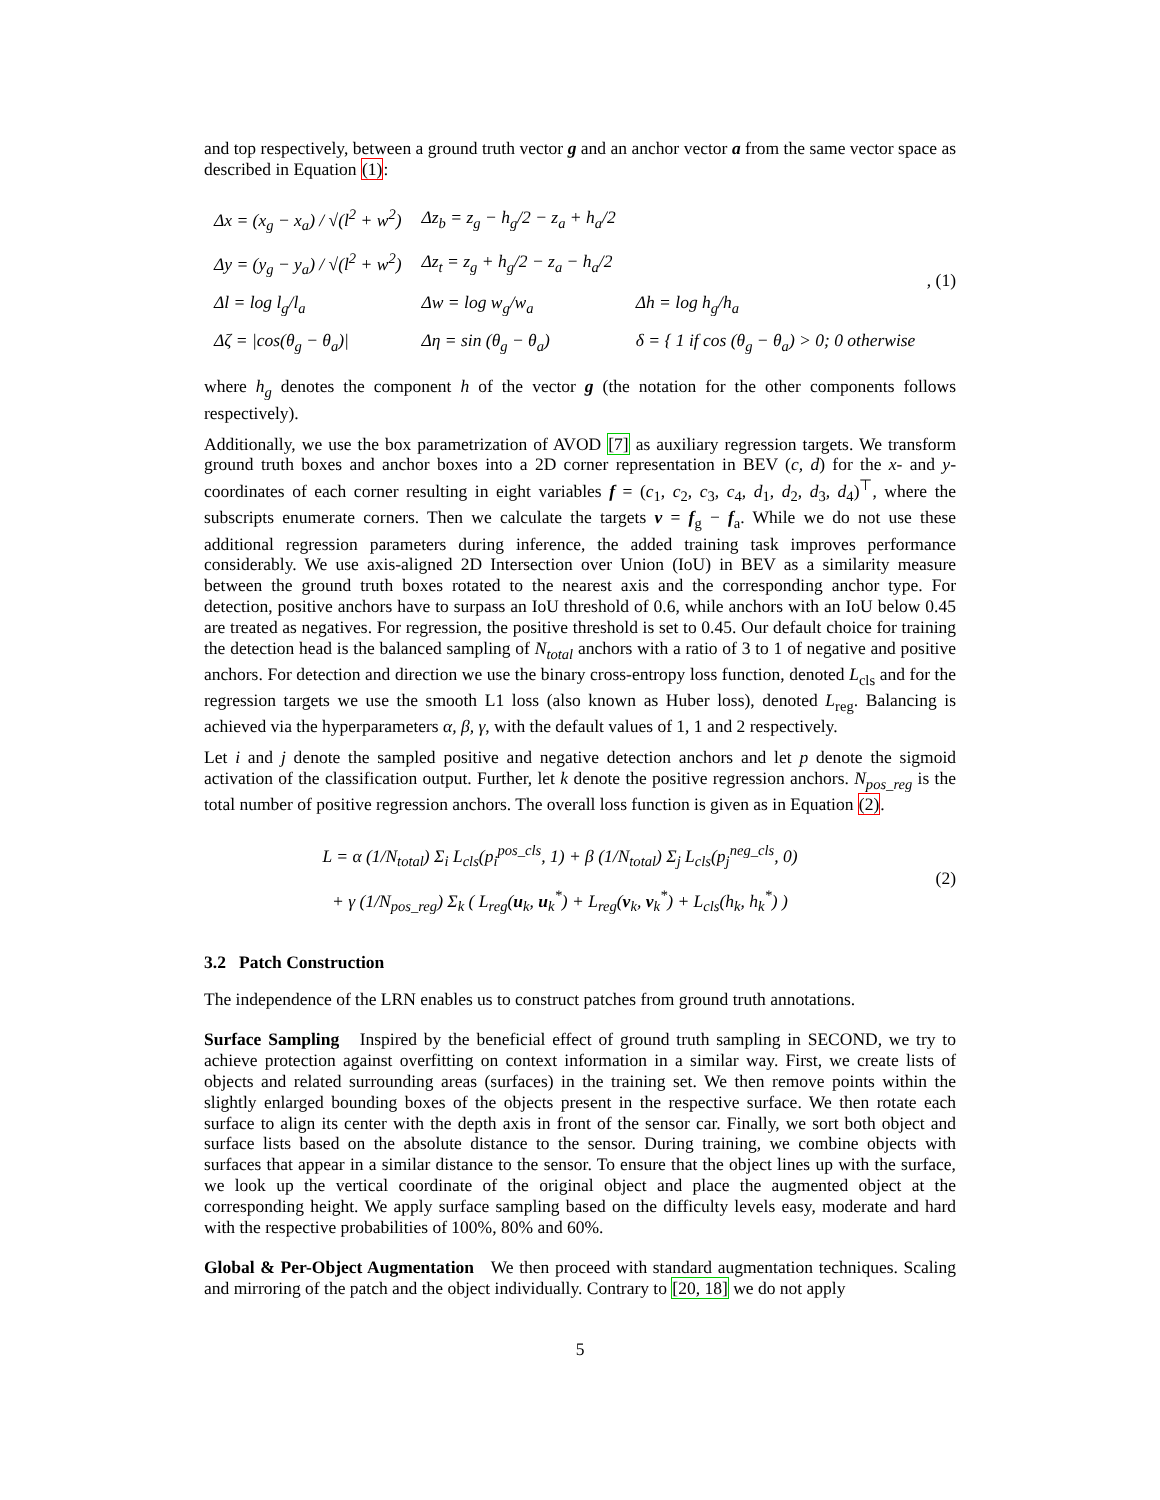and top respectively, between a ground truth vector g and an anchor vector a from the same vector space as described in Equation (1):
| Δx = (x<sub>g</sub> − x<sub>a</sub>) / √(l<sup>2</sup> + w<sup>2</sup>) | Δz<sub>b</sub> = z<sub>g</sub> − h<sub>g</sub>/2 − z<sub>a</sub> + h<sub>a</sub>/2 | |
| Δy = (y<sub>g</sub> − y<sub>a</sub>) / √(l<sup>2</sup> + w<sup>2</sup>) | Δz<sub>t</sub> = z<sub>g</sub> + h<sub>g</sub>/2 − z<sub>a</sub> − h<sub>a</sub>/2 | |
| Δl = log l<sub>g</sub>/l<sub>a</sub> | Δw = log w<sub>g</sub>/w<sub>a</sub> | Δh = log h<sub>g</sub>/h<sub>a</sub> |
| Δζ = /cos(θ<sub>g</sub> − θ<sub>a</sub>)/ | Δη = sin (θ<sub>g</sub> − θ<sub>a</sub>) | δ = { 1 if cos (θ<sub>g</sub> − θ<sub>a</sub>) > 0; 0 otherwise |
, (1)
where h<sub>g</sub> denotes the component h of the vector g (the notation for the other components follows respectively).
Additionally, we use the box parametrization of AVOD [7] as auxiliary regression targets. We transform ground truth boxes and anchor boxes into a 2D corner representation in BEV (c, d) for the x- and y-coordinates of each corner resulting in eight variables f = (c<sub>1</sub>, c<sub>2</sub>, c<sub>3</sub>, c<sub>4</sub>, d<sub>1</sub>, d<sub>2</sub>, d<sub>3</sub>, d<sub>4</sub>)<sup>⊤</sup>, where the subscripts enumerate corners. Then we calculate the targets v = f<sub>g</sub> − f<sub>a</sub>. While we do not use these additional regression parameters during inference, the added training task improves performance considerably. We use axis-aligned 2D Intersection over Union (IoU) in BEV as a similarity measure between the ground truth boxes rotated to the nearest axis and the corresponding anchor type. For detection, positive anchors have to surpass an IoU threshold of 0.6, while anchors with an IoU below 0.45 are treated as negatives. For regression, the positive threshold is set to 0.45. Our default choice for training the detection head is the balanced sampling of N<sub>total</sub> anchors with a ratio of 3 to 1 of negative and positive anchors. For detection and direction we use the binary cross-entropy loss function, denoted L<sub>cls</sub> and for the regression targets we use the smooth L1 loss (also known as Huber loss), denoted L<sub>reg</sub>. Balancing is achieved via the hyperparameters α, β, γ, with the default values of 1, 1 and 2 respectively.
Let i and j denote the sampled positive and negative detection anchors and let p denote the sigmoid activation of the classification output. Further, let k denote the positive regression anchors. N<sub>pos_reg</sub> is the total number of positive regression anchors. The overall loss function is given as in Equation (2).
L = α (1/N<sub>total</sub>) Σ<sub>i</sub> L<sub>cls</sub>(p<sub>i</sub><sup>pos_cls</sup>, 1) + β (1/N<sub>total</sub>) Σ<sub>j</sub> L<sub>cls</sub>(p<sub>j</sub><sup>neg_cls</sup>, 0)
+ γ (1/N<sub>pos_reg</sub>) Σ<sub>k</sub> ( L<sub>reg</sub>(u<sub>k</sub>, u<sub>k</sub><sup>*</sup>) + L<sub>reg</sub>(v<sub>k</sub>, v<sub>k</sub><sup>*</sup>) + L<sub>cls</sub>(h<sub>k</sub>, h<sub>k</sub><sup>*</sup>) )
(2)
3.2 Patch Construction
The independence of the LRN enables us to construct patches from ground truth annotations.
Surface Sampling Inspired by the beneficial effect of ground truth sampling in SECOND, we try to achieve protection against overfitting on context information in a similar way. First, we create lists of objects and related surrounding areas (surfaces) in the training set. We then remove points within the slightly enlarged bounding boxes of the objects present in the respective surface. We then rotate each surface to align its center with the depth axis in front of the sensor car. Finally, we sort both object and surface lists based on the absolute distance to the sensor. During training, we combine objects with surfaces that appear in a similar distance to the sensor. To ensure that the object lines up with the surface, we look up the vertical coordinate of the original object and place the augmented object at the corresponding height. We apply surface sampling based on the difficulty levels easy, moderate and hard with the respective probabilities of 100%, 80% and 60%.
Global & Per-Object Augmentation We then proceed with standard augmentation techniques. Scaling and mirroring of the patch and the object individually. Contrary to [20, 18] we do not apply
5